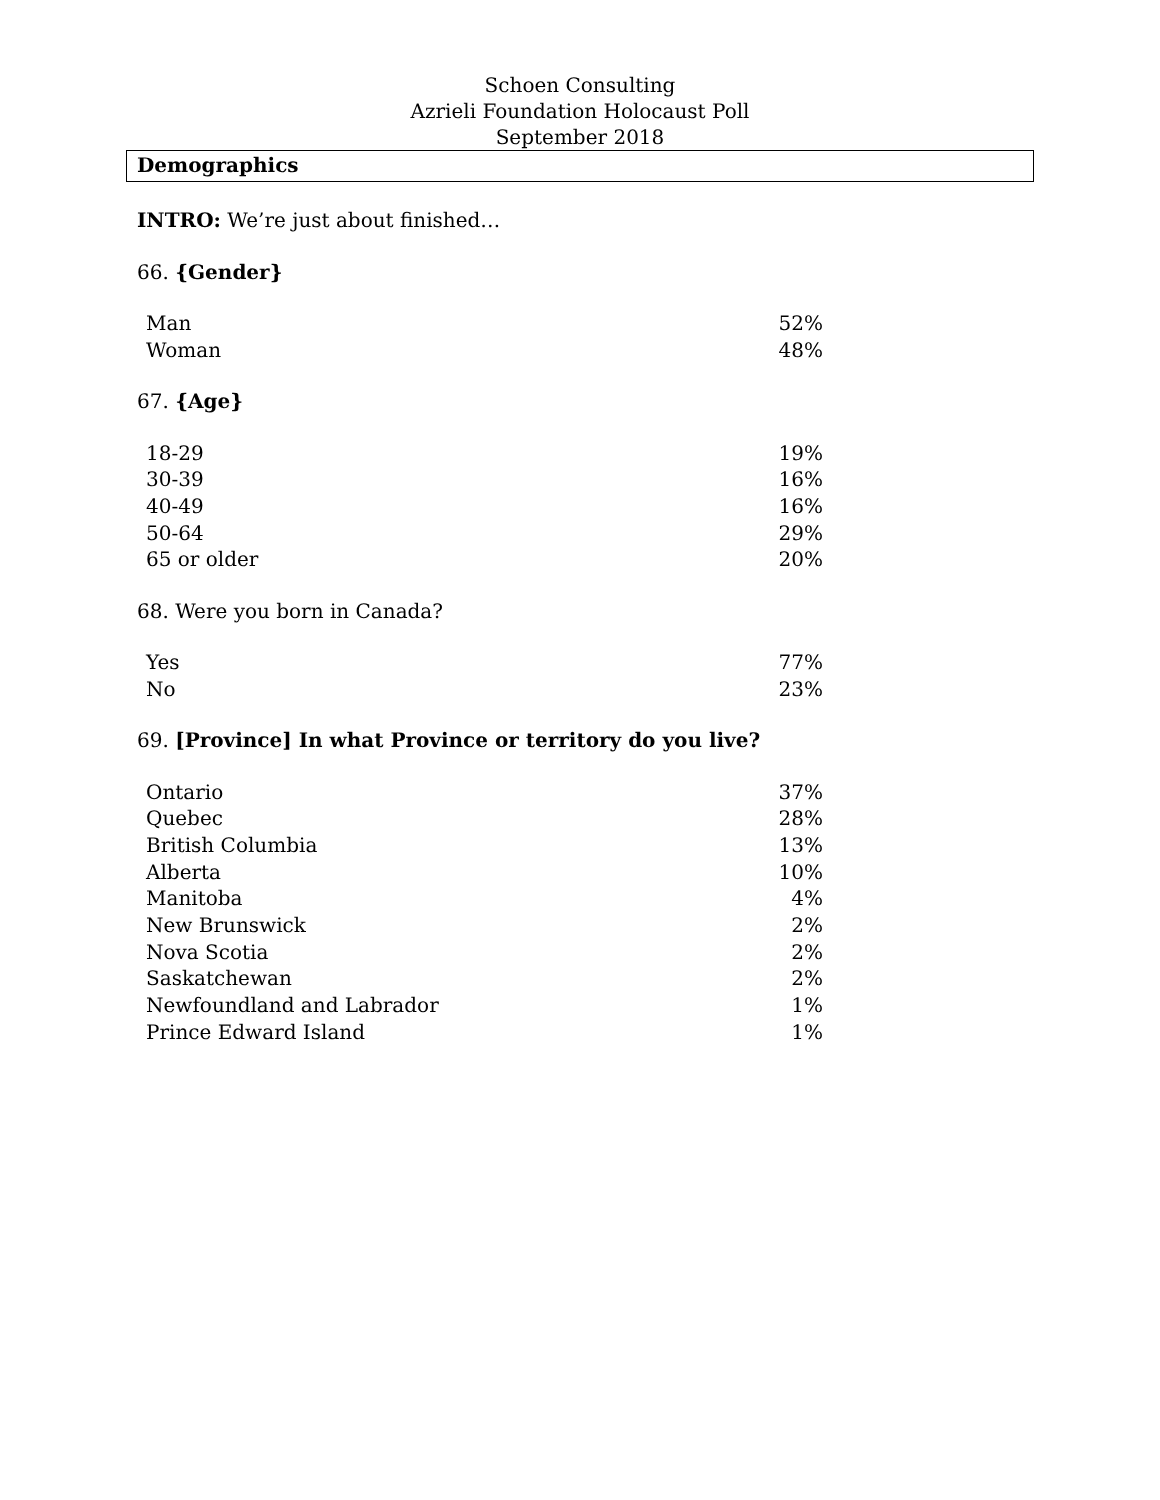Schoen Consulting
Azrieli Foundation Holocaust Poll
September 2018
Demographics
INTRO: We’re just about finished…
66. {Gender}
| Man | 52% |
| Woman | 48% |
67. {Age}
| 18-29 | 19% |
| 30-39 | 16% |
| 40-49 | 16% |
| 50-64 | 29% |
| 65 or older | 20% |
68. Were you born in Canada?
| Yes | 77% |
| No | 23% |
69. [Province] In what Province or territory do you live?
| Ontario | 37% |
| Quebec | 28% |
| British Columbia | 13% |
| Alberta | 10% |
| Manitoba | 4% |
| New Brunswick | 2% |
| Nova Scotia | 2% |
| Saskatchewan | 2% |
| Newfoundland and Labrador | 1% |
| Prince Edward Island | 1% |